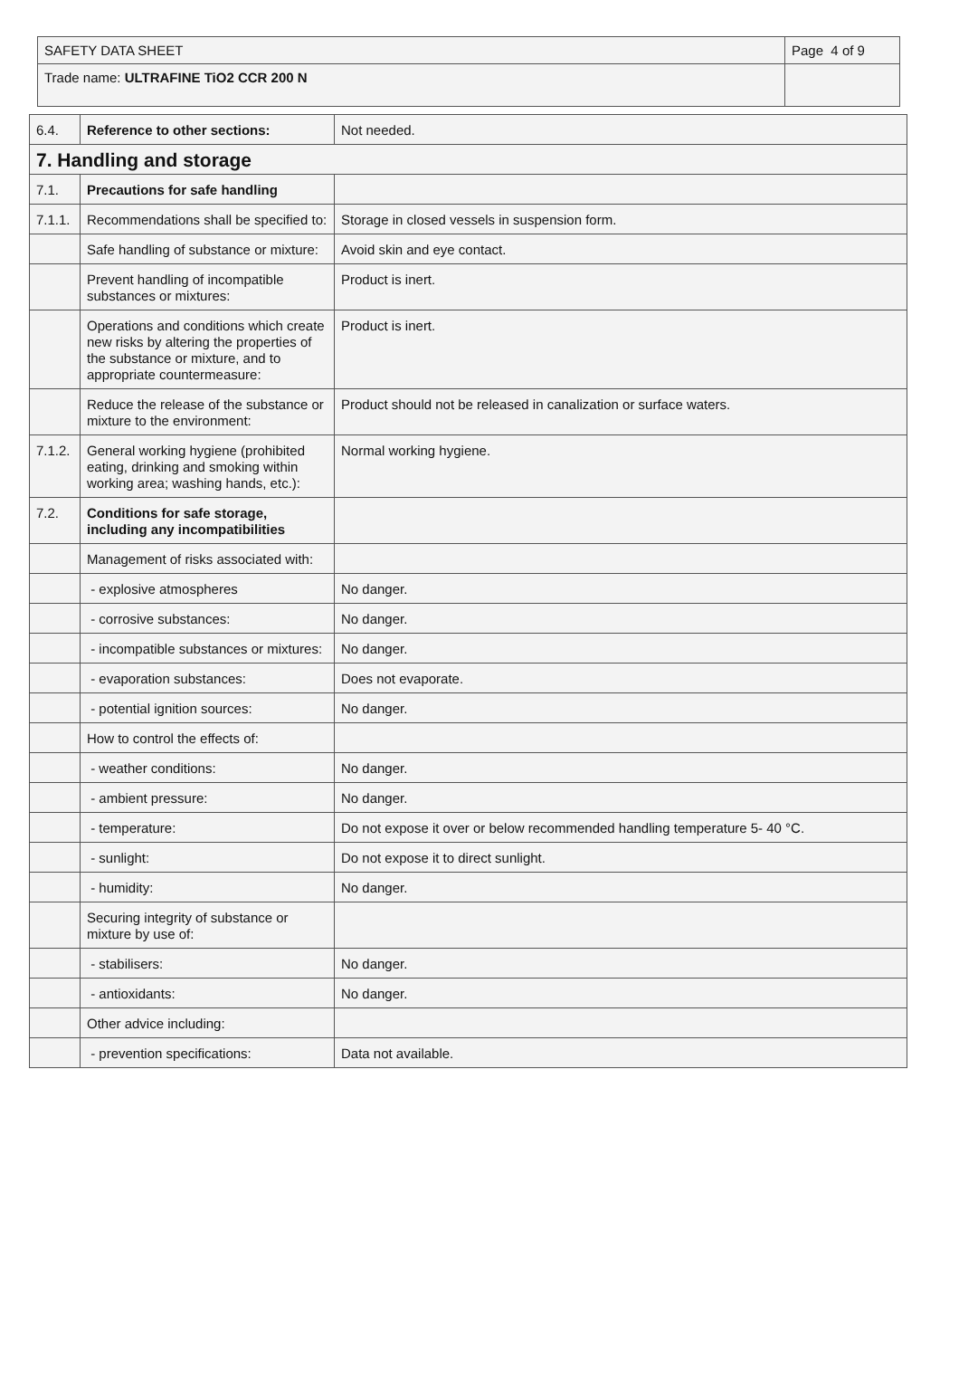| SAFETY DATA SHEET | Page 4 of 9 |
| Trade name: ULTRAFINE TiO2 CCR 200 N | |
| 6.4. | Reference to other sections: | Not needed. |
| 7. Handling and storage | | |
| 7.1. | Precautions for safe handling | |
| 7.1.1. | Recommendations shall be specified to: | Storage in closed vessels in suspension form. |
| | Safe handling of substance or mixture: | Avoid skin and eye contact. |
| | Prevent handling of incompatible substances or mixtures: | Product is inert. |
| | Operations and conditions which create new risks by altering the properties of the substance or mixture, and to appropriate countermeasure: | Product is inert. |
| | Reduce the release of the substance or mixture to the environment: | Product should not be released in canalization or surface waters. |
| 7.1.2. | General working hygiene (prohibited eating, drinking and smoking within working area; washing hands, etc.): | Normal working hygiene. |
| 7.2. | Conditions for safe storage, including any incompatibilities | |
| | Management of risks associated with: | |
| | - explosive atmospheres | No danger. |
| | - corrosive substances: | No danger. |
| | - incompatible substances or mixtures: | No danger. |
| | - evaporation substances: | Does not evaporate. |
| | - potential ignition sources: | No danger. |
| | How to control the effects of: | |
| | - weather conditions: | No danger. |
| | - ambient pressure: | No danger. |
| | - temperature: | Do not expose it over or below recommended handling temperature 5- 40 °C. |
| | - sunlight: | Do not expose it to direct sunlight. |
| | - humidity: | No danger. |
| | Securing integrity of substance or mixture by use of: | |
| | - stabilisers: | No danger. |
| | - antioxidants: | No danger. |
| | Other advice including: | |
| | - prevention specifications: | Data not available. |